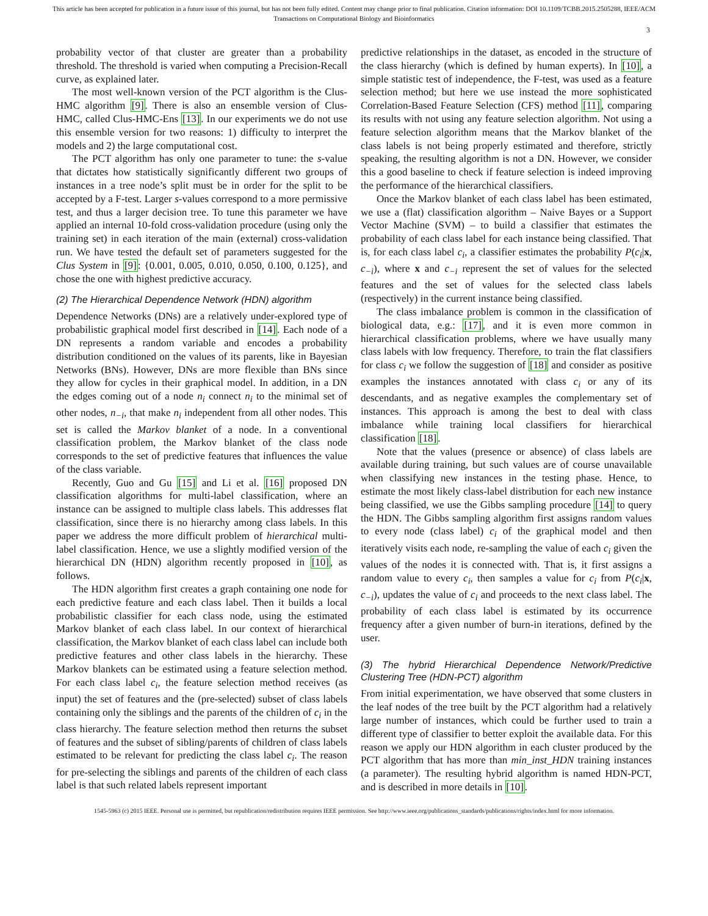This article has been accepted for publication in a future issue of this journal, but has not been fully edited. Content may change prior to final publication. Citation information: DOI 10.1109/TCBB.2015.2505288, IEEE/ACM
Transactions on Computational Biology and Bioinformatics
3
probability vector of that cluster are greater than a probability threshold. The threshold is varied when computing a Precision-Recall curve, as explained later.
The most well-known version of the PCT algorithm is the Clus-HMC algorithm [9]. There is also an ensemble version of Clus-HMC, called Clus-HMC-Ens [13]. In our experiments we do not use this ensemble version for two reasons: 1) difficulty to interpret the models and 2) the large computational cost.
The PCT algorithm has only one parameter to tune: the s-value that dictates how statistically significantly different two groups of instances in a tree node’s split must be in order for the split to be accepted by a F-test. Larger s-values correspond to a more permissive test, and thus a larger decision tree. To tune this parameter we have applied an internal 10-fold cross-validation procedure (using only the training set) in each iteration of the main (external) cross-validation run. We have tested the default set of parameters suggested for the Clus System in [9]: {0.001, 0.005, 0.010, 0.050, 0.100, 0.125}, and chose the one with highest predictive accuracy.
(2) The Hierarchical Dependence Network (HDN) algorithm
Dependence Networks (DNs) are a relatively under-explored type of probabilistic graphical model first described in [14]. Each node of a DN represents a random variable and encodes a probability distribution conditioned on the values of its parents, like in Bayesian Networks (BNs). However, DNs are more flexible than BNs since they allow for cycles in their graphical model. In addition, in a DN the edges coming out of a node n<sub>i</sub> connect n<sub>i</sub> to the minimal set of other nodes, n<sub>−i</sub>, that make n<sub>i</sub> independent from all other nodes. This set is called the Markov blanket of a node. In a conventional classification problem, the Markov blanket of the class node corresponds to the set of predictive features that influences the value of the class variable.
Recently, Guo and Gu [15] and Li et al. [16] proposed DN classification algorithms for multi-label classification, where an instance can be assigned to multiple class labels. This addresses flat classification, since there is no hierarchy among class labels. In this paper we address the more difficult problem of hierarchical multi-label classification. Hence, we use a slightly modified version of the hierarchical DN (HDN) algorithm recently proposed in [10], as follows.
The HDN algorithm first creates a graph containing one node for each predictive feature and each class label. Then it builds a local probabilistic classifier for each class node, using the estimated Markov blanket of each class label. In our context of hierarchical classification, the Markov blanket of each class label can include both predictive features and other class labels in the hierarchy. These Markov blankets can be estimated using a feature selection method. For each class label c<sub>i</sub>, the feature selection method receives (as input) the set of features and the (pre-selected) subset of class labels containing only the siblings and the parents of the children of c<sub>i</sub> in the class hierarchy. The feature selection method then returns the subset of features and the subset of sibling/parents of children of class labels estimated to be relevant for predicting the class label c<sub>i</sub>. The reason for pre-selecting the siblings and parents of the children of each class label is that such related labels represent important
predictive relationships in the dataset, as encoded in the structure of the class hierarchy (which is defined by human experts). In [10], a simple statistic test of independence, the F-test, was used as a feature selection method; but here we use instead the more sophisticated Correlation-Based Feature Selection (CFS) method [11], comparing its results with not using any feature selection algorithm. Not using a feature selection algorithm means that the Markov blanket of the class labels is not being properly estimated and therefore, strictly speaking, the resulting algorithm is not a DN. However, we consider this a good baseline to check if feature selection is indeed improving the performance of the hierarchical classifiers.
Once the Markov blanket of each class label has been estimated, we use a (flat) classification algorithm – Naive Bayes or a Support Vector Machine (SVM) – to build a classifier that estimates the probability of each class label for each instance being classified. That is, for each class label c<sub>i</sub>, a classifier estimates the probability P(c<sub>i</sub>|x, c<sub>−i</sub>), where x and c<sub>−i</sub> represent the set of values for the selected features and the set of values for the selected class labels (respectively) in the current instance being classified.
The class imbalance problem is common in the classification of biological data, e.g.: [17], and it is even more common in hierarchical classification problems, where we have usually many class labels with low frequency. Therefore, to train the flat classifiers for class c<sub>i</sub> we follow the suggestion of [18] and consider as positive examples the instances annotated with class c<sub>i</sub> or any of its descendants, and as negative examples the complementary set of instances. This approach is among the best to deal with class imbalance while training local classifiers for hierarchical classification [18].
Note that the values (presence or absence) of class labels are available during training, but such values are of course unavailable when classifying new instances in the testing phase. Hence, to estimate the most likely class-label distribution for each new instance being classified, we use the Gibbs sampling procedure [14] to query the HDN. The Gibbs sampling algorithm first assigns random values to every node (class label) c<sub>i</sub> of the graphical model and then iteratively visits each node, re-sampling the value of each c<sub>i</sub> given the values of the nodes it is connected with. That is, it first assigns a random value to every c<sub>i</sub>, then samples a value for c<sub>i</sub> from P(c<sub>i</sub>|x, c<sub>−i</sub>), updates the value of c<sub>i</sub> and proceeds to the next class label. The probability of each class label is estimated by its occurrence frequency after a given number of burn-in iterations, defined by the user.
(3) The hybrid Hierarchical Dependence Network/Predictive Clustering Tree (HDN-PCT) algorithm
From initial experimentation, we have observed that some clusters in the leaf nodes of the tree built by the PCT algorithm had a relatively large number of instances, which could be further used to train a different type of classifier to better exploit the available data. For this reason we apply our HDN algorithm in each cluster produced by the PCT algorithm that has more than min_inst_HDN training instances (a parameter). The resulting hybrid algorithm is named HDN-PCT, and is described in more details in [10].
1545-5963 (c) 2015 IEEE. Personal use is permitted, but republication/redistribution requires IEEE permission. See http://www.ieee.org/publications_standards/publications/rights/index.html for more information.